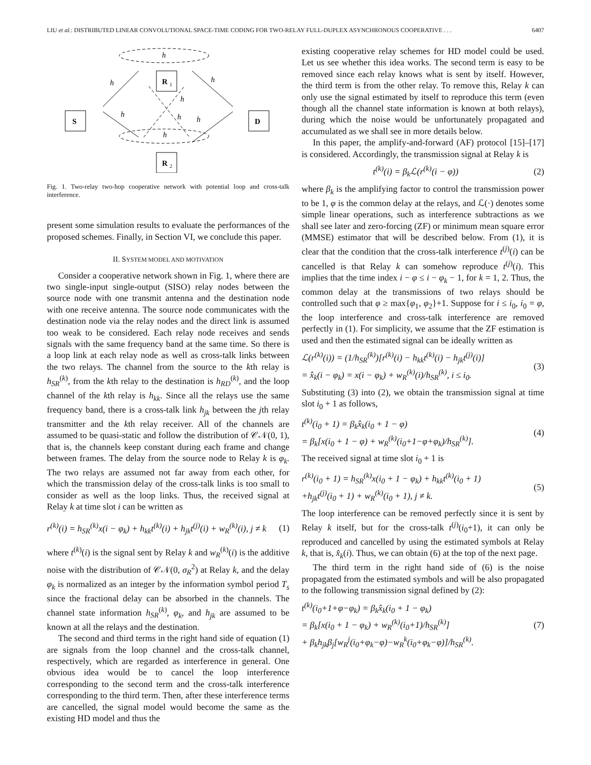LIU et al.: DISTRIBUTED LINEAR CONVOLUTIONAL SPACE-TIME CODING FOR TWO-RELAY FULL-DUPLEX ASYNCHRONOUS COOPERATIVE . . . 6407
S
R
1
R
2
D
h
h
h
h
h
h
h
h
Fig. 1. Two-relay two-hop cooperative network with potential loop and cross-talk interference.
present some simulation results to evaluate the performances of the proposed schemes. Finally, in Section VI, we conclude this paper.
II. SYSTEM MODEL AND MOTIVATION
Consider a cooperative network shown in Fig. 1, where there are two single-input single-output (SISO) relay nodes between the source node with one transmit antenna and the destination node with one receive antenna. The source node communicates with the destination node via the relay nodes and the direct link is assumed too weak to be considered. Each relay node receives and sends signals with the same frequency band at the same time. So there is a loop link at each relay node as well as cross-talk links between the two relays. The channel from the source to the kth relay is h<sub>SR</sub><sup>(k)</sup>, from the kth relay to the destination is h<sub>RD</sub><sup>(k)</sup>, and the loop channel of the kth relay is h<sub>kk</sub>. Since all the relays use the same frequency band, there is a cross-talk link h<sub>jk</sub> between the jth relay transmitter and the kth relay receiver. All of the channels are assumed to be quasi-static and follow the distribution of 𝒞𝒩(0, 1), that is, the channels keep constant during each frame and change between frames. The delay from the source node to Relay k is φ<sub>k</sub>. The two relays are assumed not far away from each other, for which the transmission delay of the cross-talk links is too small to consider as well as the loop links. Thus, the received signal at Relay k at time slot i can be written as
r<sup>(k)</sup>(i) = h<sub>SR</sub><sup>(k)</sup>x(i − φ<sub>k</sub>) + h<sub>kk</sub>t<sup>(k)</sup>(i) + h<sub>jk</sub>t<sup>(j)</sup>(i) + w<sub>R</sub><sup>(k)</sup>(i), j ≠ k (1)
where t<sup>(k)</sup>(i) is the signal sent by Relay k and w<sub>R</sub><sup>(k)</sup>(i) is the additive noise with the distribution of 𝒞𝒩(0, σ<sub>R</sub><sup>2</sup>) at Relay k, and the delay φ<sub>k</sub> is normalized as an integer by the information symbol period T<sub>s</sub> since the fractional delay can be absorbed in the channels. The channel state information h<sub>SR</sub><sup>(k)</sup>, φ<sub>k</sub>, and h<sub>jk</sub> are assumed to be known at all the relays and the destination.
The second and third terms in the right hand side of equation (1) are signals from the loop channel and the cross-talk channel, respectively, which are regarded as interference in general. One obvious idea would be to cancel the loop interference corresponding to the second term and the cross-talk interference corresponding to the third term. Then, after these interference terms are cancelled, the signal model would become the same as the existing HD model and thus the
existing cooperative relay schemes for HD model could be used. Let us see whether this idea works. The second term is easy to be removed since each relay knows what is sent by itself. However, the third term is from the other relay. To remove this, Relay k can only use the signal estimated by itself to reproduce this term (even though all the channel state information is known at both relays), during which the noise would be unfortunately propagated and accumulated as we shall see in more details below.
In this paper, the amplify-and-forward (AF) protocol [15]–[17] is considered. Accordingly, the transmission signal at Relay k is
t<sup>(k)</sup>(i) = β<sub>k</sub>ℒ(r<sup>(k)</sup>(i − φ)) (2)
where β<sub>k</sub> is the amplifying factor to control the transmission power to be 1, φ is the common delay at the relays, and ℒ(·) denotes some simple linear operations, such as interference subtractions as we shall see later and zero-forcing (ZF) or minimum mean square error (MMSE) estimator that will be described below. From (1), it is clear that the condition that the cross-talk interference t<sup>(j)</sup>(i) can be cancelled is that Relay k can somehow reproduce t<sup>(j)</sup>(i). This implies that the time index i − φ ≤ i − φ<sub>k</sub> − 1, for k = 1, 2. Thus, the common delay at the transmissions of two relays should be controlled such that φ ≥ max{φ<sub>1</sub>, φ<sub>2</sub>}+1. Suppose for i ≤ i<sub>0</sub>, i<sub>0</sub> = φ, the loop interference and cross-talk interference are removed perfectly in (1). For simplicity, we assume that the ZF estimation is used and then the estimated signal can be ideally written as
ℒ(r<sup>(k)</sup>(i)) = (1/h<sub>SR</sub><sup>(k)</sup>)[r<sup>(k)</sup>(i) − h<sub>kk</sub>t<sup>(k)</sup>(i) − h<sub>jk</sub>t<sup>(j)</sup>(i)]
= x̂<sub>k</sub>(i − φ<sub>k</sub>) = x(i − φ<sub>k</sub>) + w<sub>R</sub><sup>(k)</sup>(i)/h<sub>SR</sub><sup>(k)</sup>, i ≤ i<sub>0</sub>. (3)
Substituting (3) into (2), we obtain the transmission signal at time slot i<sub>0</sub> + 1 as follows,
t<sup>(k)</sup>(i<sub>0</sub> + 1) = β<sub>k</sub>x̂<sub>k</sub>(i<sub>0</sub> + 1 − φ)
= β<sub>k</sub>[x(i<sub>0</sub> + 1 − φ) + w<sub>R</sub><sup>(k)</sup>(i<sub>0</sub>+1−φ+φ<sub>k</sub>)/h<sub>SR</sub><sup>(k)</sup>]. (4)
The received signal at time slot i<sub>0</sub> + 1 is
r<sup>(k)</sup>(i<sub>0</sub> + 1) = h<sub>SR</sub><sup>(k)</sup>x(i<sub>0</sub> + 1 − φ<sub>k</sub>) + h<sub>kk</sub>t<sup>(k)</sup>(i<sub>0</sub> + 1)
+h<sub>jk</sub>t<sup>(j)</sup>(i<sub>0</sub> + 1) + w<sub>R</sub><sup>(k)</sup>(i<sub>0</sub> + 1), j ≠ k. (5)
The loop interference can be removed perfectly since it is sent by Relay k itself, but for the cross-talk t<sup>(j)</sup>(i<sub>0</sub>+1), it can only be reproduced and cancelled by using the estimated symbols at Relay k, that is, x̂<sub>k</sub>(i). Thus, we can obtain (6) at the top of the next page.
The third term in the right hand side of (6) is the noise propagated from the estimated symbols and will be also propagated to the following transmission signal defined by (2):
t<sup>(k)</sup>(i<sub>0</sub>+1+φ−φ<sub>k</sub>) = β<sub>k</sub>x̂<sub>k</sub>(i<sub>0</sub> + 1 − φ<sub>k</sub>)
= β<sub>k</sub>[x(i<sub>0</sub> + 1 − φ<sub>k</sub>) + w<sub>R</sub><sup>(k)</sup>(i<sub>0</sub>+1)/h<sub>SR</sub><sup>(k)</sup>]
+ β<sub>k</sub>h<sub>jk</sub>β<sub>j</sub>[w<sub>R</sub><sup>j</sup>(i<sub>0</sub>+φ<sub>k</sub>−φ)−w<sub>R</sub><sup>k</sup>(i<sub>0</sub>+φ<sub>k</sub>−φ)]/h<sub>SR</sub><sup>(k)</sup>. (7)